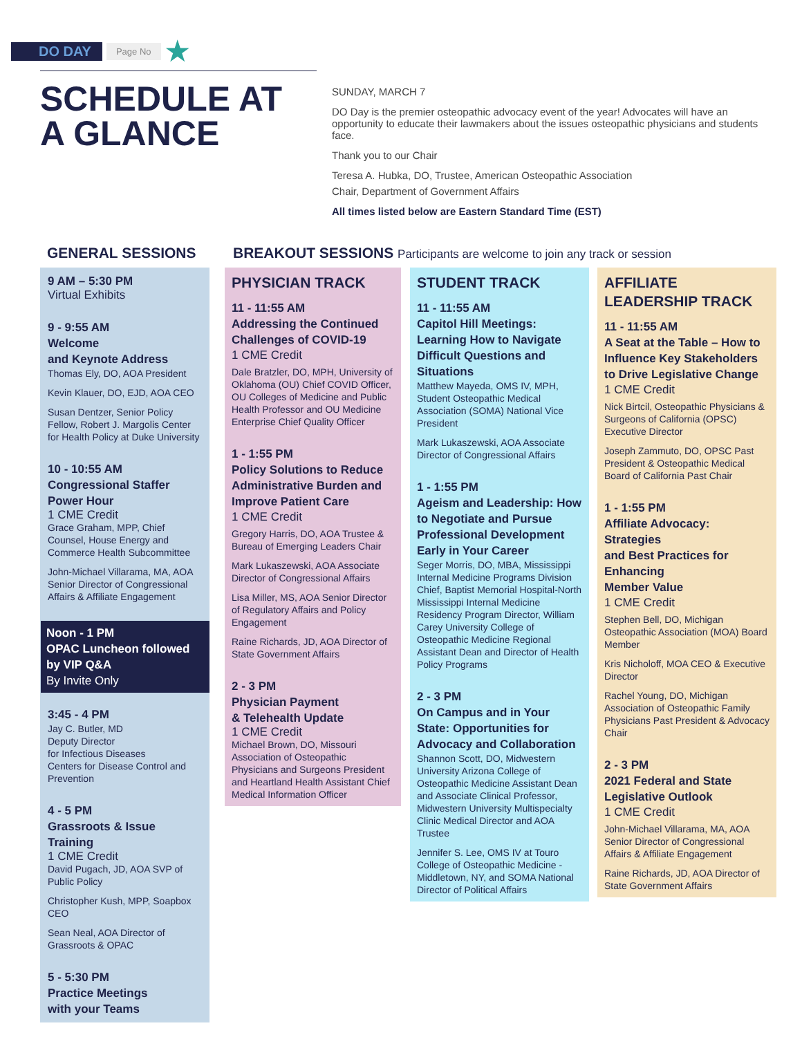DO DAY Page No ★
SCHEDULE AT
A GLANCE
SUNDAY, MARCH 7
DO Day is the premier osteopathic advocacy event of the year! Advocates will have an opportunity to educate their lawmakers about the issues osteopathic physicians and students face.
Thank you to our Chair
Teresa A. Hubka, DO, Trustee, American Osteopathic Association
Chair, Department of Government Affairs
All times listed below are Eastern Standard Time (EST)
GENERAL SESSIONS
BREAKOUT SESSIONS Participants are welcome to join any track or session
9 AM – 5:30 PM
Virtual Exhibits
9 - 9:55 AM
Welcome
and Keynote Address
Thomas Ely, DO, AOA President
Kevin Klauer, DO, EJD, AOA CEO
Susan Dentzer, Senior Policy Fellow, Robert J. Margolis Center for Health Policy at Duke University
10 - 10:55 AM
Congressional Staffer Power Hour
1 CME Credit
Grace Graham, MPP, Chief Counsel, House Energy and Commerce Health Subcommittee
John-Michael Villarama, MA, AOA Senior Director of Congressional Affairs & Affiliate Engagement
Noon - 1 PM
OPAC Luncheon followed by VIP Q&A
By Invite Only
3:45 - 4 PM
Jay C. Butler, MD
Deputy Director
for Infectious Diseases
Centers for Disease Control and Prevention
4 - 5 PM
Grassroots & Issue Training
1 CME Credit
David Pugach, JD, AOA SVP of Public Policy
Christopher Kush, MPP, Soapbox CEO
Sean Neal, AOA Director of Grassroots & OPAC
5 - 5:30 PM
Practice Meetings
with your Teams
PHYSICIAN TRACK
11 - 11:55 AM
Addressing the Continued Challenges of COVID-19
1 CME Credit
Dale Bratzler, DO, MPH, University of Oklahoma (OU) Chief COVID Officer, OU Colleges of Medicine and Public Health Professor and OU Medicine Enterprise Chief Quality Officer
1 - 1:55 PM
Policy Solutions to Reduce Administrative Burden and Improve Patient Care
1 CME Credit
Gregory Harris, DO, AOA Trustee & Bureau of Emerging Leaders Chair
Mark Lukaszewski, AOA Associate Director of Congressional Affairs
Lisa Miller, MS, AOA Senior Director of Regulatory Affairs and Policy Engagement
Raine Richards, JD, AOA Director of State Government Affairs
2 - 3 PM
Physician Payment
& Telehealth Update
1 CME Credit
Michael Brown, DO, Missouri Association of Osteopathic Physicians and Surgeons President and Heartland Health Assistant Chief Medical Information Officer
STUDENT TRACK
11 - 11:55 AM
Capitol Hill Meetings: Learning How to Navigate Difficult Questions and Situations
Matthew Mayeda, OMS IV, MPH, Student Osteopathic Medical Association (SOMA) National Vice President
Mark Lukaszewski, AOA Associate Director of Congressional Affairs
1 - 1:55 PM
Ageism and Leadership: How to Negotiate and Pursue Professional Development Early in Your Career
Seger Morris, DO, MBA, Mississippi Internal Medicine Programs Division Chief, Baptist Memorial Hospital-North Mississippi Internal Medicine Residency Program Director, William Carey University College of Osteopathic Medicine Regional Assistant Dean and Director of Health Policy Programs
2 - 3 PM
On Campus and in Your State: Opportunities for Advocacy and Collaboration
Shannon Scott, DO, Midwestern University Arizona College of Osteopathic Medicine Assistant Dean and Associate Clinical Professor, Midwestern University Multispecialty Clinic Medical Director and AOA Trustee
Jennifer S. Lee, OMS IV at Touro College of Osteopathic Medicine - Middletown, NY, and SOMA National Director of Political Affairs
AFFILIATE
LEADERSHIP TRACK
11 - 11:55 AM
A Seat at the Table – How to Influence Key Stakeholders to Drive Legislative Change
1 CME Credit
Nick Birtcil, Osteopathic Physicians & Surgeons of California (OPSC) Executive Director
Joseph Zammuto, DO, OPSC Past President & Osteopathic Medical Board of California Past Chair
1 - 1:55 PM
Affiliate Advocacy: Strategies
and Best Practices for Enhancing
Member Value
1 CME Credit
Stephen Bell, DO, Michigan Osteopathic Association (MOA) Board Member
Kris Nicholoff, MOA CEO & Executive Director
Rachel Young, DO, Michigan Association of Osteopathic Family Physicians Past President & Advocacy Chair
2 - 3 PM
2021 Federal and State Legislative Outlook
1 CME Credit
John-Michael Villarama, MA, AOA Senior Director of Congressional Affairs & Affiliate Engagement
Raine Richards, JD, AOA Director of State Government Affairs